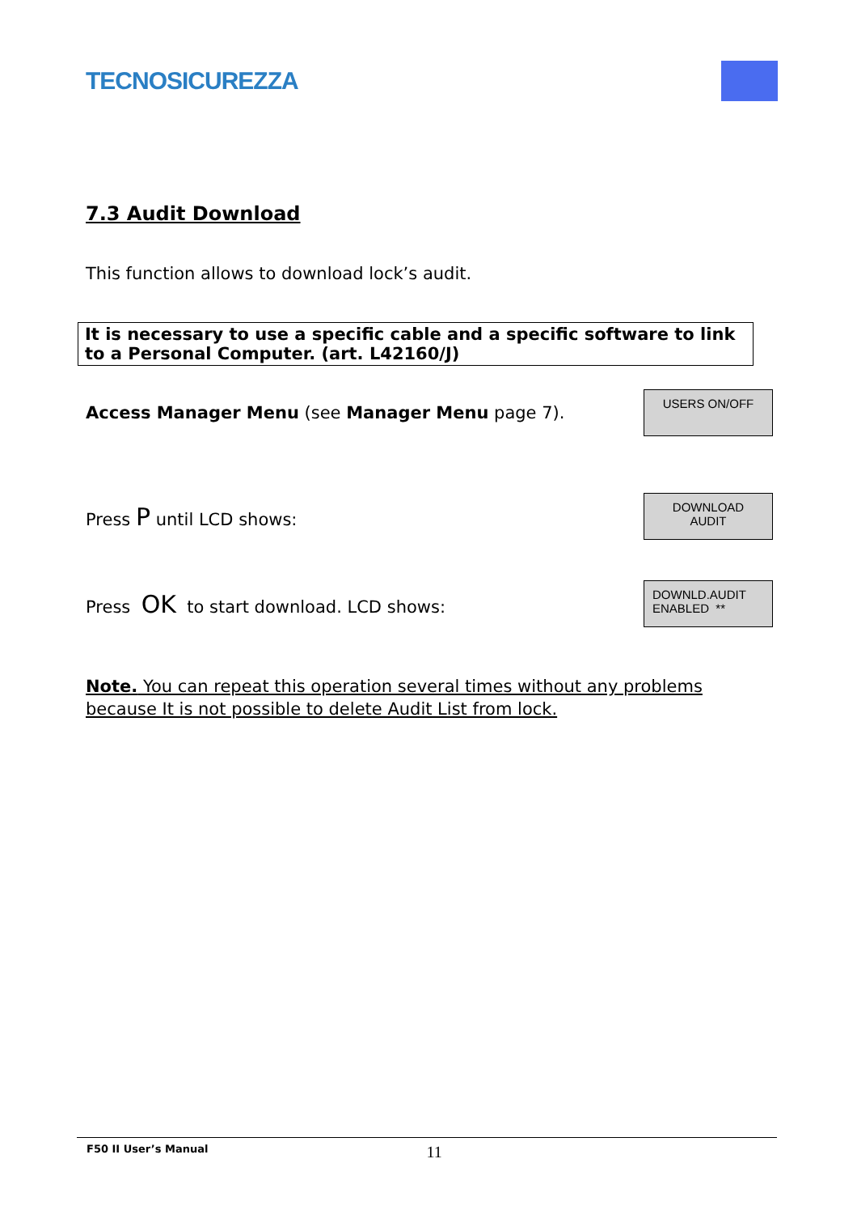TECNOSICUREZZA
7.3 Audit Download
This function allows to download lock’s audit.
It is necessary to use a specific cable and a specific software to link to a Personal Computer. (art. L42160/J)
Access Manager Menu (see Manager Menu page 7).
USERS ON/OFF
Press P until LCD shows:
DOWNLOAD
AUDIT
Press OK to start download. LCD shows:
DOWNLD.AUDIT
ENABLED **
Note. You can repeat this operation several times without any problems because It is not possible to delete Audit List from lock.
F50 II User’s Manual 11